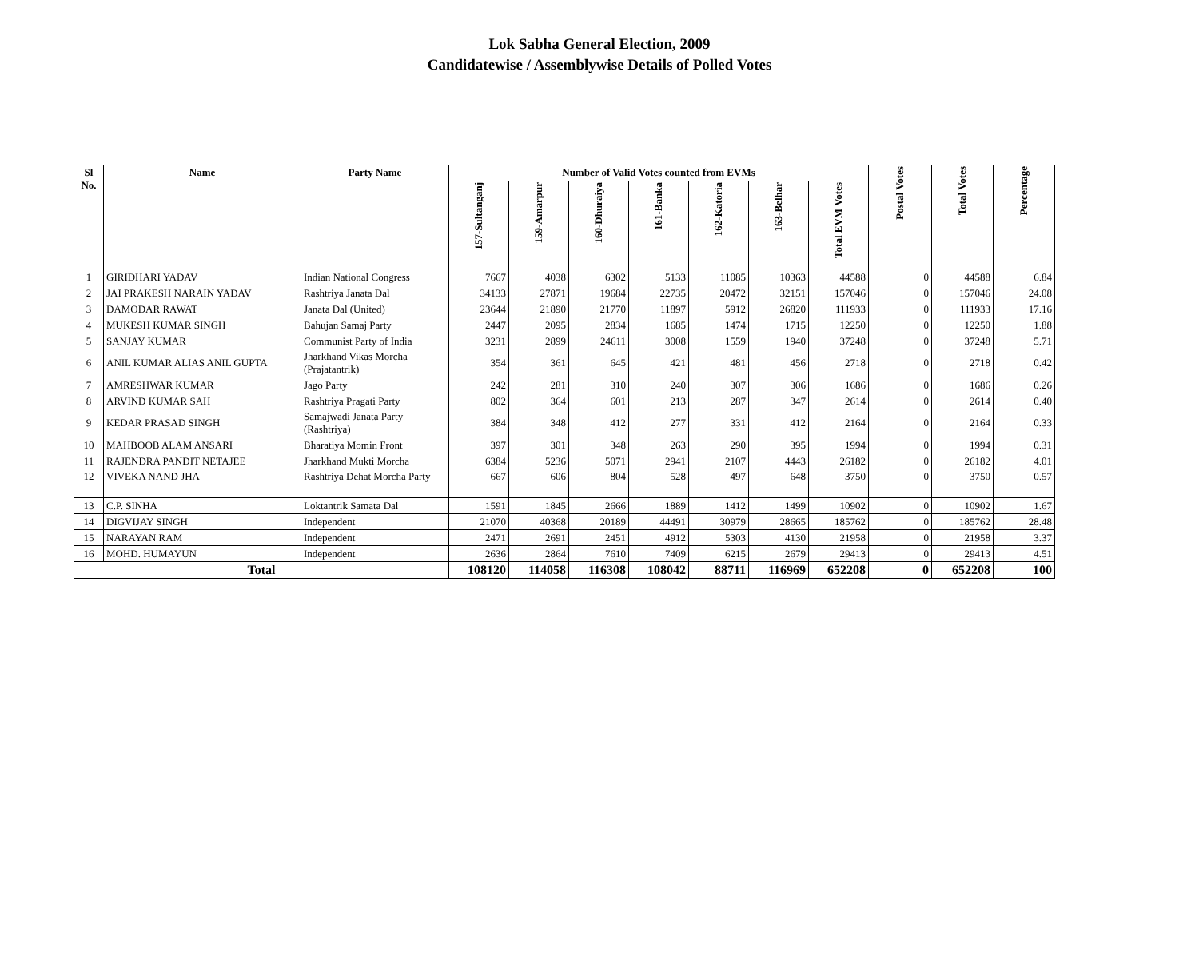Lok Sabha General Election, 2009
Candidatewise / Assemblywise Details of Polled Votes
| Sl No. | Name | Party Name | Number of Valid Votes counted from EVMs | | | | | | | Postal Votes | Total Votes | Percentage |
| --- | --- | --- | --- | --- | --- | --- | --- | --- | --- | --- | --- | --- |
| | | | 157-Sultanganj | 159-Amarpur | 160-Dhuraiya | 161-Banka | 162-Katoria | 163-Belhar | Total EVM Votes | | | |
| 1 | GIRIDHARI YADAV | Indian National Congress | 7667 | 4038 | 6302 | 5133 | 11085 | 10363 | 44588 | 0 | 44588 | 6.84 |
| 2 | JAI PRAKESH NARAIN YADAV | Rashtriya Janata Dal | 34133 | 27871 | 19684 | 22735 | 20472 | 32151 | 157046 | 0 | 157046 | 24.08 |
| 3 | DAMODAR RAWAT | Janata Dal (United) | 23644 | 21890 | 21770 | 11897 | 5912 | 26820 | 111933 | 0 | 111933 | 17.16 |
| 4 | MUKESH KUMAR SINGH | Bahujan Samaj Party | 2447 | 2095 | 2834 | 1685 | 1474 | 1715 | 12250 | 0 | 12250 | 1.88 |
| 5 | SANJAY KUMAR | Communist Party of India | 3231 | 2899 | 24611 | 3008 | 1559 | 1940 | 37248 | 0 | 37248 | 5.71 |
| 6 | ANIL KUMAR ALIAS ANIL GUPTA | Jharkhand Vikas Morcha (Prajatantrik) | 354 | 361 | 645 | 421 | 481 | 456 | 2718 | 0 | 2718 | 0.42 |
| 7 | AMRESHWAR KUMAR | Jago Party | 242 | 281 | 310 | 240 | 307 | 306 | 1686 | 0 | 1686 | 0.26 |
| 8 | ARVIND KUMAR SAH | Rashtriya Pragati Party | 802 | 364 | 601 | 213 | 287 | 347 | 2614 | 0 | 2614 | 0.40 |
| 9 | KEDAR PRASAD SINGH | Samajwadi Janata Party (Rashtriya) | 384 | 348 | 412 | 277 | 331 | 412 | 2164 | 0 | 2164 | 0.33 |
| 10 | MAHBOOB ALAM ANSARI | Bharatiya Momin Front | 397 | 301 | 348 | 263 | 290 | 395 | 1994 | 0 | 1994 | 0.31 |
| 11 | RAJENDRA PANDIT NETAJEE | Jharkhand Mukti Morcha | 6384 | 5236 | 5071 | 2941 | 2107 | 4443 | 26182 | 0 | 26182 | 4.01 |
| 12 | VIVEKA NAND JHA | Rashtriya Dehat Morcha Party | 667 | 606 | 804 | 528 | 497 | 648 | 3750 | 0 | 3750 | 0.57 |
| 13 | C.P. SINHA | Loktantrik Samata Dal | 1591 | 1845 | 2666 | 1889 | 1412 | 1499 | 10902 | 0 | 10902 | 1.67 |
| 14 | DIGVIJAY SINGH | Independent | 21070 | 40368 | 20189 | 44491 | 30979 | 28665 | 185762 | 0 | 185762 | 28.48 |
| 15 | NARAYAN RAM | Independent | 2471 | 2691 | 2451 | 4912 | 5303 | 4130 | 21958 | 0 | 21958 | 3.37 |
| 16 | MOHD. HUMAYUN | Independent | 2636 | 2864 | 7610 | 7409 | 6215 | 2679 | 29413 | 0 | 29413 | 4.51 |
| Total | | | 108120 | 114058 | 116308 | 108042 | 88711 | 116969 | 652208 | 0 | 652208 | 100 |